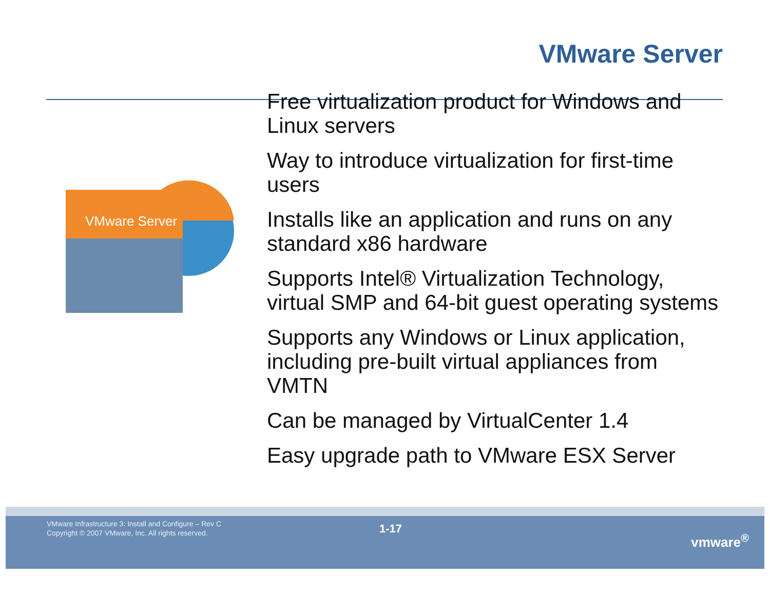VMware Server
VMware Server
Free virtualization product for Windows and Linux servers
Way to introduce virtualization for first-time users
Installs like an application and runs on any standard x86 hardware
Supports Intel® Virtualization Technology, virtual SMP and 64-bit guest operating systems
Supports any Windows or Linux application, including pre-built virtual appliances from VMTN
Can be managed by VirtualCenter 1.4
Easy upgrade path to VMware ESX Server
VMware Infrastructure 3: Install and Configure – Rev C
Copyright © 2007 VMware, Inc. All rights reserved.
1-17
vmware<sup>®</sup>